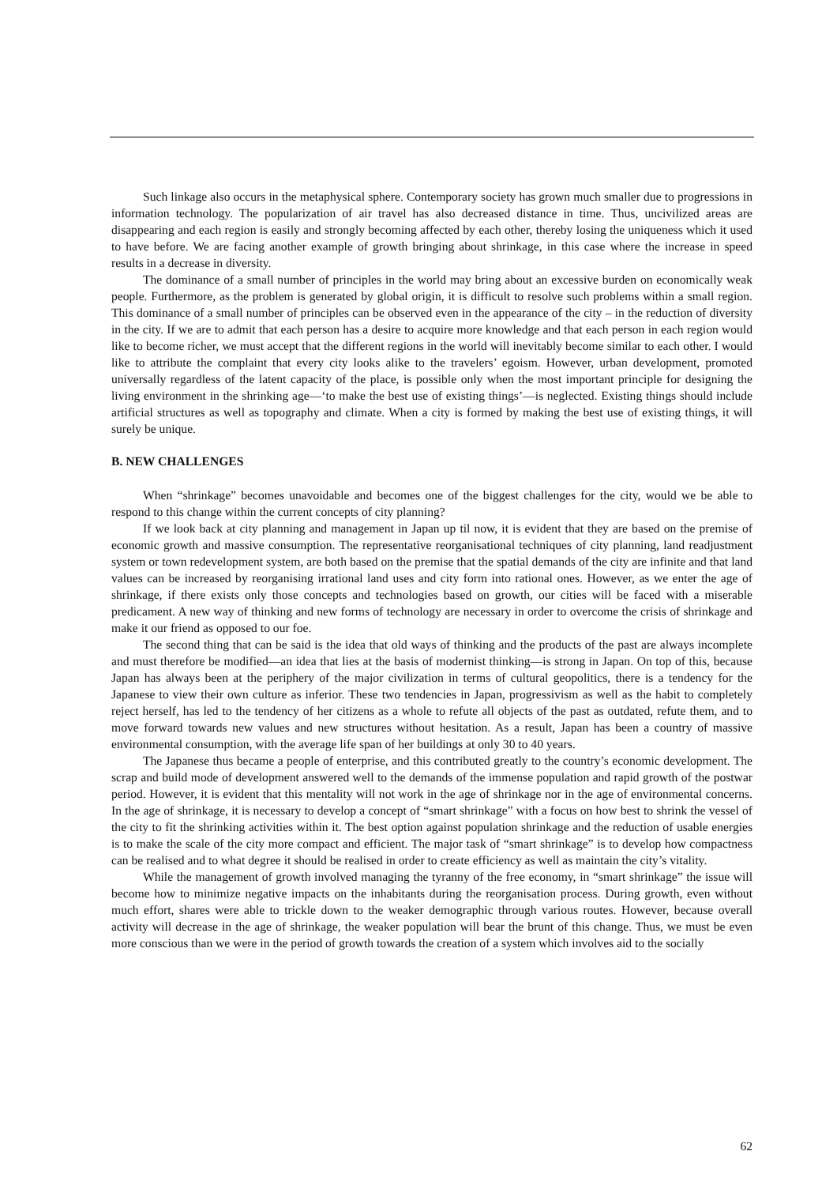Such linkage also occurs in the metaphysical sphere. Contemporary society has grown much smaller due to progressions in information technology. The popularization of air travel has also decreased distance in time. Thus, uncivilized areas are disappearing and each region is easily and strongly becoming affected by each other, thereby losing the uniqueness which it used to have before. We are facing another example of growth bringing about shrinkage, in this case where the increase in speed results in a decrease in diversity.
The dominance of a small number of principles in the world may bring about an excessive burden on economically weak people. Furthermore, as the problem is generated by global origin, it is difficult to resolve such problems within a small region. This dominance of a small number of principles can be observed even in the appearance of the city – in the reduction of diversity in the city. If we are to admit that each person has a desire to acquire more knowledge and that each person in each region would like to become richer, we must accept that the different regions in the world will inevitably become similar to each other. I would like to attribute the complaint that every city looks alike to the travelers’ egoism. However, urban development, promoted universally regardless of the latent capacity of the place, is possible only when the most important principle for designing the living environment in the shrinking age—‘to make the best use of existing things’—is neglected. Existing things should include artificial structures as well as topography and climate. When a city is formed by making the best use of existing things, it will surely be unique.
B. NEW CHALLENGES
When “shrinkage” becomes unavoidable and becomes one of the biggest challenges for the city, would we be able to respond to this change within the current concepts of city planning?
If we look back at city planning and management in Japan up til now, it is evident that they are based on the premise of economic growth and massive consumption. The representative reorganisational techniques of city planning, land readjustment system or town redevelopment system, are both based on the premise that the spatial demands of the city are infinite and that land values can be increased by reorganising irrational land uses and city form into rational ones. However, as we enter the age of shrinkage, if there exists only those concepts and technologies based on growth, our cities will be faced with a miserable predicament. A new way of thinking and new forms of technology are necessary in order to overcome the crisis of shrinkage and make it our friend as opposed to our foe.
The second thing that can be said is the idea that old ways of thinking and the products of the past are always incomplete and must therefore be modified—an idea that lies at the basis of modernist thinking—is strong in Japan. On top of this, because Japan has always been at the periphery of the major civilization in terms of cultural geopolitics, there is a tendency for the Japanese to view their own culture as inferior. These two tendencies in Japan, progressivism as well as the habit to completely reject herself, has led to the tendency of her citizens as a whole to refute all objects of the past as outdated, refute them, and to move forward towards new values and new structures without hesitation. As a result, Japan has been a country of massive environmental consumption, with the average life span of her buildings at only 30 to 40 years.
The Japanese thus became a people of enterprise, and this contributed greatly to the country’s economic development. The scrap and build mode of development answered well to the demands of the immense population and rapid growth of the postwar period. However, it is evident that this mentality will not work in the age of shrinkage nor in the age of environmental concerns. In the age of shrinkage, it is necessary to develop a concept of “smart shrinkage” with a focus on how best to shrink the vessel of the city to fit the shrinking activities within it. The best option against population shrinkage and the reduction of usable energies is to make the scale of the city more compact and efficient. The major task of “smart shrinkage” is to develop how compactness can be realised and to what degree it should be realised in order to create efficiency as well as maintain the city’s vitality.
While the management of growth involved managing the tyranny of the free economy, in “smart shrinkage” the issue will become how to minimize negative impacts on the inhabitants during the reorganisation process. During growth, even without much effort, shares were able to trickle down to the weaker demographic through various routes. However, because overall activity will decrease in the age of shrinkage, the weaker population will bear the brunt of this change. Thus, we must be even more conscious than we were in the period of growth towards the creation of a system which involves aid to the socially
62